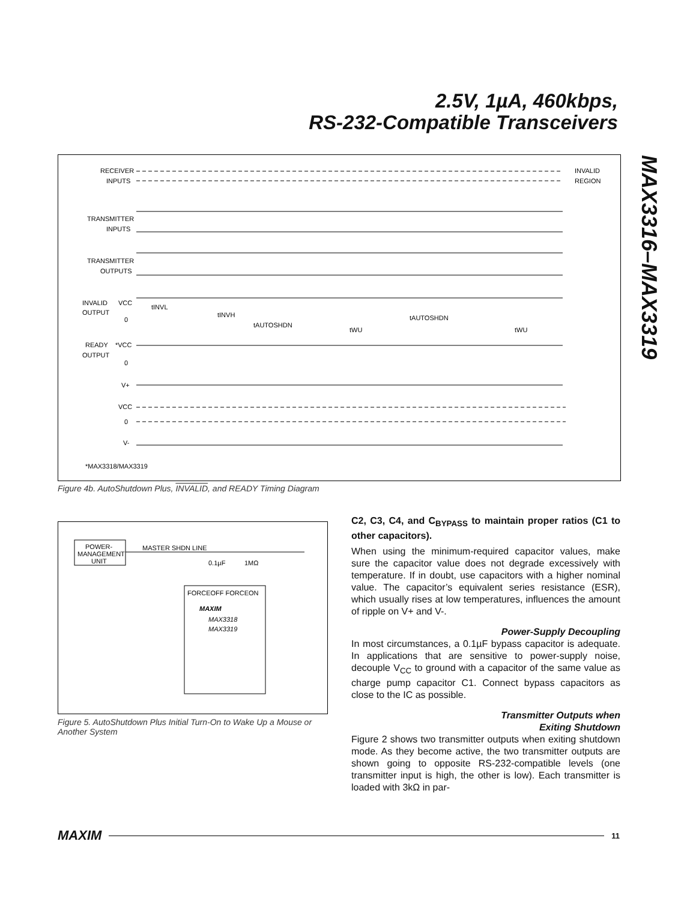2.5V, 1µA, 460kbps,
RS-232-Compatible Transceivers
MAX3316–MAX3319
RECEIVER
INPUTS
TRANSMITTER
INPUTS
TRANSMITTER
OUTPUTS
INVALID
OUTPUT
VCC
0
tINVL
tINVH
tAUTOSHDN
tWU
tAUTOSHDN
tWU
READY
OUTPUT
*VCC
0
V+
VCC
0
V-
*MAX3318/MAX3319
INVALID
REGION
Figure 4b. AutoShutdown Plus, INVALID, and READY Timing Diagram
POWER-
MANAGEMENT
UNIT
MASTER SHDN LINE
0.1µF
1MΩ
FORCEOFF FORCEON
MAXIM
MAX3318
MAX3319
Figure 5. AutoShutdown Plus Initial Turn-On to Wake Up a Mouse or Another System
C2, C3, C4, and C<sub>BYPASS</sub> to maintain proper ratios (C1 to other capacitors).
When using the minimum-required capacitor values, make sure the capacitor value does not degrade excessively with temperature. If in doubt, use capacitors with a higher nominal value. The capacitor’s equivalent series resistance (ESR), which usually rises at low temperatures, influences the amount of ripple on V+ and V-.
Power-Supply Decoupling
In most circumstances, a 0.1µF bypass capacitor is adequate. In applications that are sensitive to power-supply noise, decouple V<sub>CC</sub> to ground with a capacitor of the same value as charge pump capacitor C1. Connect bypass capacitors as close to the IC as possible.
Transmitter Outputs when
Exiting Shutdown
Figure 2 shows two transmitter outputs when exiting shutdown mode. As they become active, the two transmitter outputs are shown going to opposite RS-232-compatible levels (one transmitter input is high, the other is low). Each transmitter is loaded with 3kΩ in par-
MAXIM 11